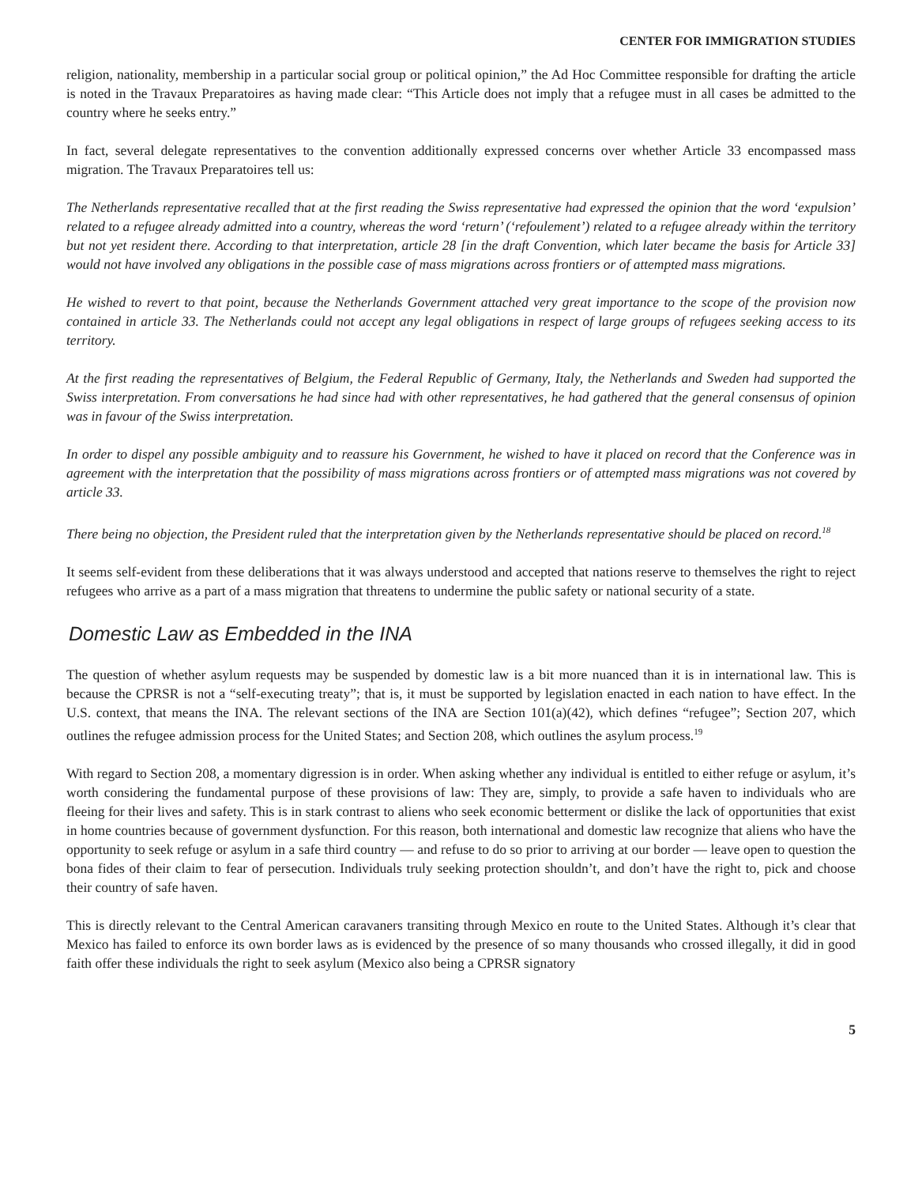CENTER FOR IMMIGRATION STUDIES
religion, nationality, membership in a particular social group or political opinion,” the Ad Hoc Committee responsible for drafting the article is noted in the Travaux Preparatoires as having made clear: “This Article does not imply that a refugee must in all cases be admitted to the country where he seeks entry.”
In fact, several delegate representatives to the convention additionally expressed concerns over whether Article 33 encompassed mass migration. The Travaux Preparatoires tell us:
The Netherlands representative recalled that at the first reading the Swiss representative had expressed the opinion that the word ‘expulsion’ related to a refugee already admitted into a country, whereas the word ‘return’ (‘refoulement’) related to a refugee already within the territory but not yet resident there. According to that interpretation, article 28 [in the draft Convention, which later became the basis for Article 33] would not have involved any obligations in the possible case of mass migrations across frontiers or of attempted mass migrations.
He wished to revert to that point, because the Netherlands Government attached very great importance to the scope of the provision now contained in article 33. The Netherlands could not accept any legal obligations in respect of large groups of refugees seeking access to its territory.
At the first reading the representatives of Belgium, the Federal Republic of Germany, Italy, the Netherlands and Sweden had supported the Swiss interpretation. From conversations he had since had with other representatives, he had gathered that the general consensus of opinion was in favour of the Swiss interpretation.
In order to dispel any possible ambiguity and to reassure his Government, he wished to have it placed on record that the Conference was in agreement with the interpretation that the possibility of mass migrations across frontiers or of attempted mass migrations was not covered by article 33.
There being no objection, the President ruled that the interpretation given by the Netherlands representative should be placed on record.<sup>18</sup>
It seems self-evident from these deliberations that it was always understood and accepted that nations reserve to themselves the right to reject refugees who arrive as a part of a mass migration that threatens to undermine the public safety or national security of a state.
Domestic Law as Embedded in the INA
The question of whether asylum requests may be suspended by domestic law is a bit more nuanced than it is in international law. This is because the CPRSR is not a “self-executing treaty”; that is, it must be supported by legislation enacted in each nation to have effect. In the U.S. context, that means the INA. The relevant sections of the INA are Section 101(a)(42), which defines “refugee”; Section 207, which outlines the refugee admission process for the United States; and Section 208, which outlines the asylum process.<sup>19</sup>
With regard to Section 208, a momentary digression is in order. When asking whether any individual is entitled to either refuge or asylum, it’s worth considering the fundamental purpose of these provisions of law: They are, simply, to provide a safe haven to individuals who are fleeing for their lives and safety. This is in stark contrast to aliens who seek economic betterment or dislike the lack of opportunities that exist in home countries because of government dysfunction. For this reason, both international and domestic law recognize that aliens who have the opportunity to seek refuge or asylum in a safe third country — and refuse to do so prior to arriving at our border — leave open to question the bona fides of their claim to fear of persecution. Individuals truly seeking protection shouldn’t, and don’t have the right to, pick and choose their country of safe haven.
This is directly relevant to the Central American caravaners transiting through Mexico en route to the United States. Although it’s clear that Mexico has failed to enforce its own border laws as is evidenced by the presence of so many thousands who crossed illegally, it did in good faith offer these individuals the right to seek asylum (Mexico also being a CPRSR signatory
5